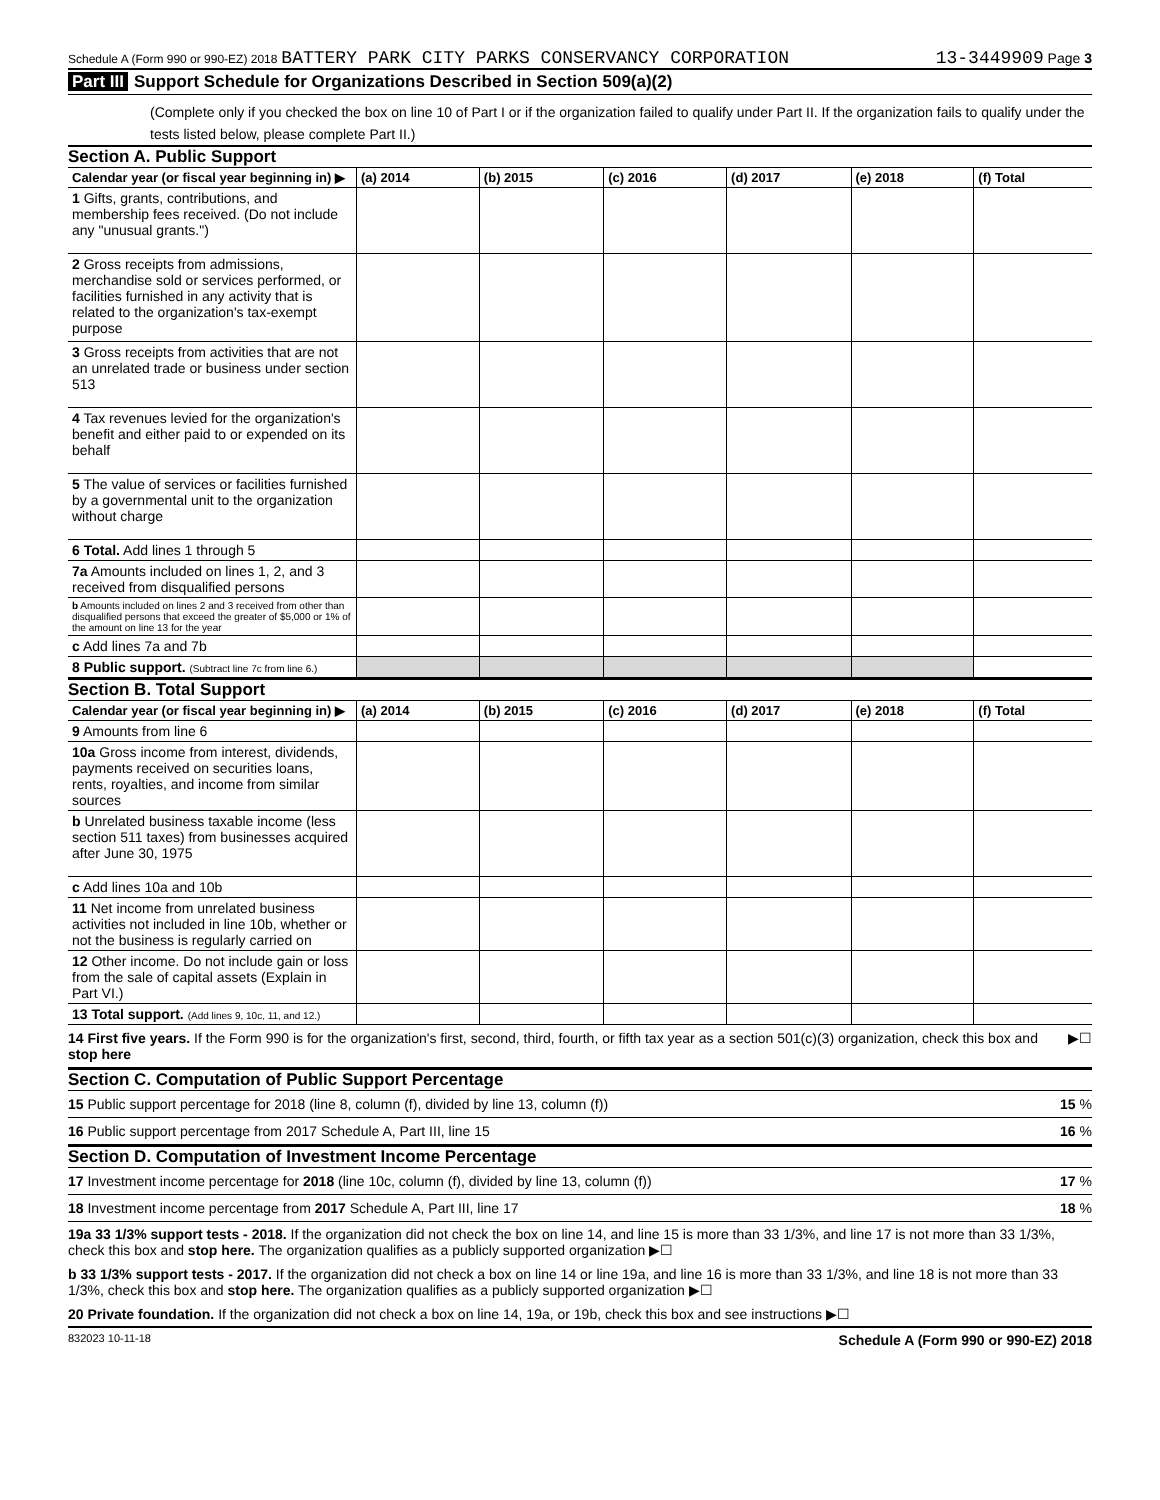Schedule A (Form 990 or 990-EZ) 2018 BATTERY PARK CITY PARKS CONSERVANCY CORPORATION
13-3449909 Page 3
Part III Support Schedule for Organizations Described in Section 509(a)(2)
(Complete only if you checked the box on line 10 of Part I or if the organization failed to qualify under Part II. If the organization fails to qualify under the tests listed below, please complete Part II.)
Section A. Public Support
| Calendar year (or fiscal year beginning in) ▶ | (a) 2014 | (b) 2015 | (c) 2016 | (d) 2017 | (e) 2018 | (f) Total |
| --- | --- | --- | --- | --- | --- | --- |
| 1 Gifts, grants, contributions, and membership fees received. (Do not include any "unusual grants.") | | | | | | |
| 2 Gross receipts from admissions, merchandise sold or services performed, or facilities furnished in any activity that is related to the organization's tax-exempt purpose | | | | | | |
| 3 Gross receipts from activities that are not an unrelated trade or business under section 513 | | | | | | |
| 4 Tax revenues levied for the organization's benefit and either paid to or expended on its behalf | | | | | | |
| 5 The value of services or facilities furnished by a governmental unit to the organization without charge | | | | | | |
| 6 Total. Add lines 1 through 5 | | | | | | |
| 7a Amounts included on lines 1, 2, and 3 received from disqualified persons | | | | | | |
| b Amounts included on lines 2 and 3 received from other than disqualified persons that exceed the greater of $5,000 or 1% of the amount on line 13 for the year | | | | | | |
| c Add lines 7a and 7b | | | | | | |
| 8 Public support. (Subtract line 7c from line 6.) | | | | | | |
Section B. Total Support
| Calendar year (or fiscal year beginning in) ▶ | (a) 2014 | (b) 2015 | (c) 2016 | (d) 2017 | (e) 2018 | (f) Total |
| --- | --- | --- | --- | --- | --- | --- |
| 9 Amounts from line 6 | | | | | | |
| 10a Gross income from interest, dividends, payments received on securities loans, rents, royalties, and income from similar sources | | | | | | |
| b Unrelated business taxable income (less section 511 taxes) from businesses acquired after June 30, 1975 | | | | | | |
| c Add lines 10a and 10b | | | | | | |
| 11 Net income from unrelated business activities not included in line 10b, whether or not the business is regularly carried on | | | | | | |
| 12 Other income. Do not include gain or loss from the sale of capital assets (Explain in Part VI.) | | | | | | |
| 13 Total support. (Add lines 9, 10c, 11, and 12.) | | | | | | |
14 First five years. If the Form 990 is for the organization's first, second, third, fourth, or fifth tax year as a section 501(c)(3) organization, check this box and stop here ▶☐
Section C. Computation of Public Support Percentage
15 Public support percentage for 2018 (line 8, column (f), divided by line 13, column (f)) 15 %
16 Public support percentage from 2017 Schedule A, Part III, line 15 16 %
Section D. Computation of Investment Income Percentage
17 Investment income percentage for 2018 (line 10c, column (f), divided by line 13, column (f)) 17 %
18 Investment income percentage from 2017 Schedule A, Part III, line 17 18 %
19a 33 1/3% support tests - 2018. If the organization did not check the box on line 14, and line 15 is more than 33 1/3%, and line 17 is not more than 33 1/3%, check this box and stop here. The organization qualifies as a publicly supported organization ▶☐
b 33 1/3% support tests - 2017. If the organization did not check a box on line 14 or line 19a, and line 16 is more than 33 1/3%, and line 18 is not more than 33 1/3%, check this box and stop here. The organization qualifies as a publicly supported organization ▶☐
20 Private foundation. If the organization did not check a box on line 14, 19a, or 19b, check this box and see instructions ▶☐
832023 10-11-18 Schedule A (Form 990 or 990-EZ) 2018